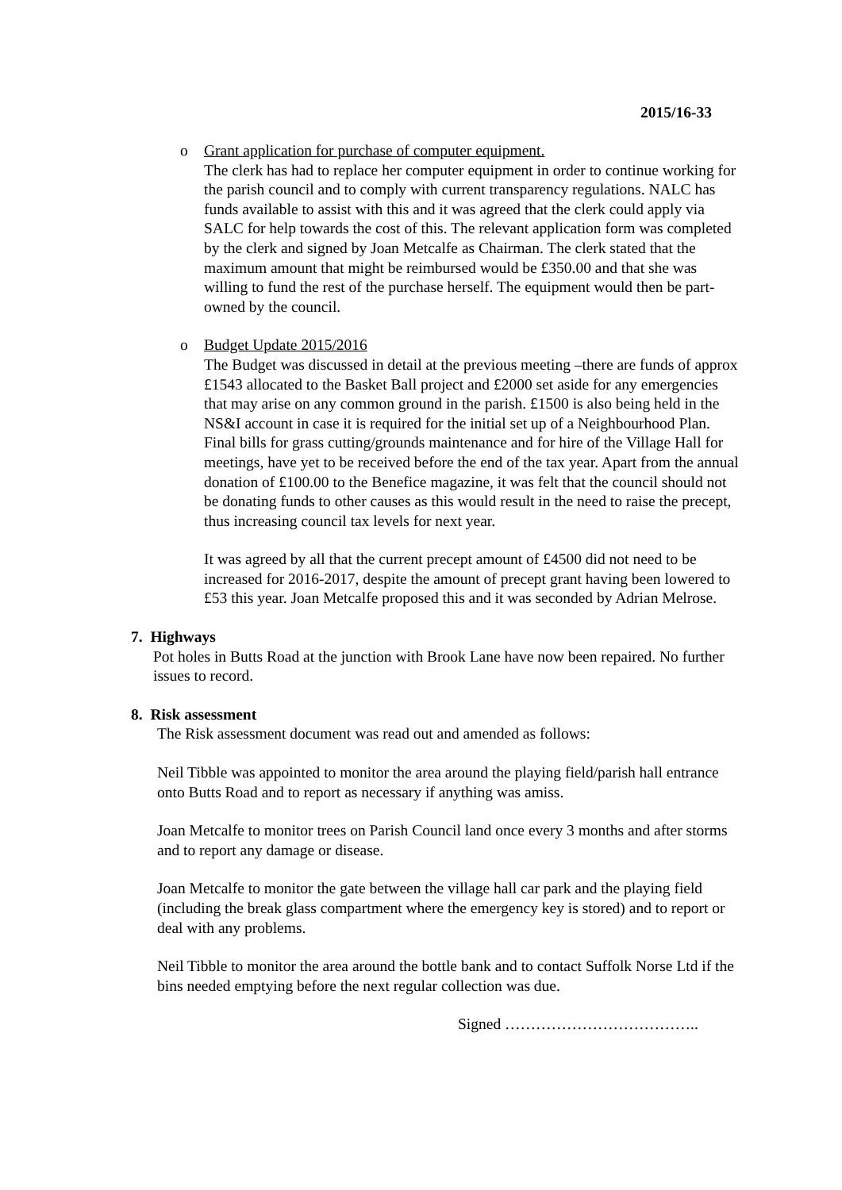2015/16-33
o Grant application for purchase of computer equipment.
The clerk has had to replace her computer equipment in order to continue working for the parish council and to comply with current transparency regulations. NALC has funds available to assist with this and it was agreed that the clerk could apply via SALC for help towards the cost of this. The relevant application form was completed by the clerk and signed by Joan Metcalfe as Chairman. The clerk stated that the maximum amount that might be reimbursed would be £350.00 and that she was willing to fund the rest of the purchase herself. The equipment would then be part-owned by the council.
o Budget Update 2015/2016
The Budget was discussed in detail at the previous meeting –there are funds of approx £1543 allocated to the Basket Ball project and £2000 set aside for any emergencies that may arise on any common ground in the parish. £1500 is also being held in the NS&I account in case it is required for the initial set up of a Neighbourhood Plan. Final bills for grass cutting/grounds maintenance and for hire of the Village Hall for meetings, have yet to be received before the end of the tax year. Apart from the annual donation of £100.00 to the Benefice magazine, it was felt that the council should not be donating funds to other causes as this would result in the need to raise the precept, thus increasing council tax levels for next year.
It was agreed by all that the current precept amount of £4500 did not need to be increased for 2016-2017, despite the amount of precept grant having been lowered to £53 this year. Joan Metcalfe proposed this and it was seconded by Adrian Melrose.
7. Highways
Pot holes in Butts Road at the junction with Brook Lane have now been repaired. No further issues to record.
8. Risk assessment
The Risk assessment document was read out and amended as follows:
Neil Tibble was appointed to monitor the area around the playing field/parish hall entrance onto Butts Road and to report as necessary if anything was amiss.
Joan Metcalfe to monitor trees on Parish Council land once every 3 months and after storms and to report any damage or disease.
Joan Metcalfe to monitor the gate between the village hall car park and the playing field (including the break glass compartment where the emergency key is stored) and to report or deal with any problems.
Neil Tibble to monitor the area around the bottle bank and to contact Suffolk Norse Ltd if the bins needed emptying before the next regular collection was due.
Signed ………………………………..